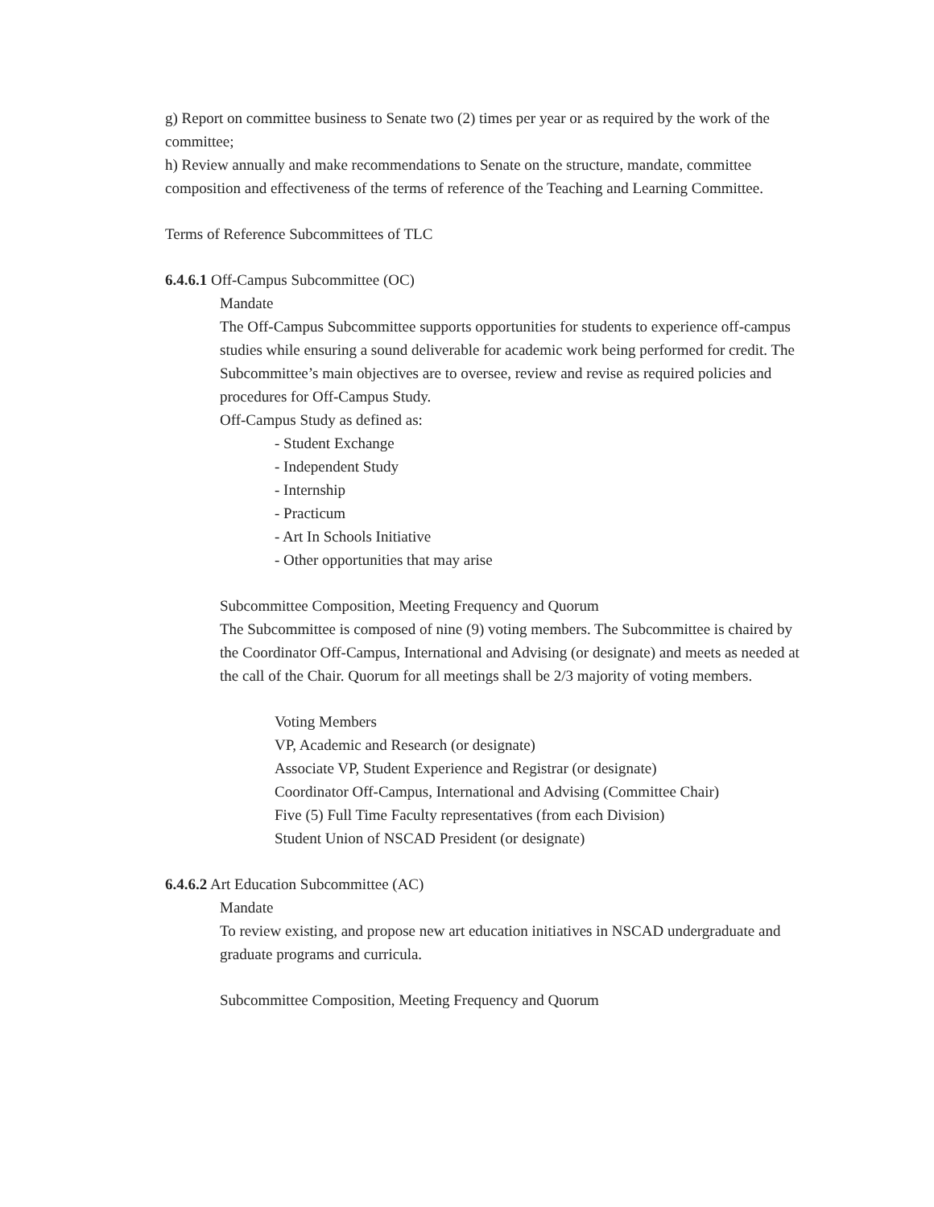g) Report on committee business to Senate two (2) times per year or as required by the work of the committee;
h) Review annually and make recommendations to Senate on the structure, mandate, committee composition and effectiveness of the terms of reference of the Teaching and Learning Committee.
Terms of Reference Subcommittees of TLC
6.4.6.1 Off-Campus Subcommittee (OC)
Mandate
The Off-Campus Subcommittee supports opportunities for students to experience off-campus studies while ensuring a sound deliverable for academic work being performed for credit. The Subcommittee’s main objectives are to oversee, review and revise as required policies and procedures for Off-Campus Study.
Off-Campus Study as defined as:
- Student Exchange
- Independent Study
- Internship
- Practicum
- Art In Schools Initiative
- Other opportunities that may arise
Subcommittee Composition, Meeting Frequency and Quorum
The Subcommittee is composed of nine (9) voting members. The Subcommittee is chaired by the Coordinator Off-Campus, International and Advising (or designate) and meets as needed at the call of the Chair. Quorum for all meetings shall be 2/3 majority of voting members.
Voting Members
VP, Academic and Research (or designate)
Associate VP, Student Experience and Registrar (or designate)
Coordinator Off-Campus, International and Advising (Committee Chair)
Five (5) Full Time Faculty representatives (from each Division)
Student Union of NSCAD President (or designate)
6.4.6.2 Art Education Subcommittee (AC)
Mandate
To review existing, and propose new art education initiatives in NSCAD undergraduate and graduate programs and curricula.
Subcommittee Composition, Meeting Frequency and Quorum